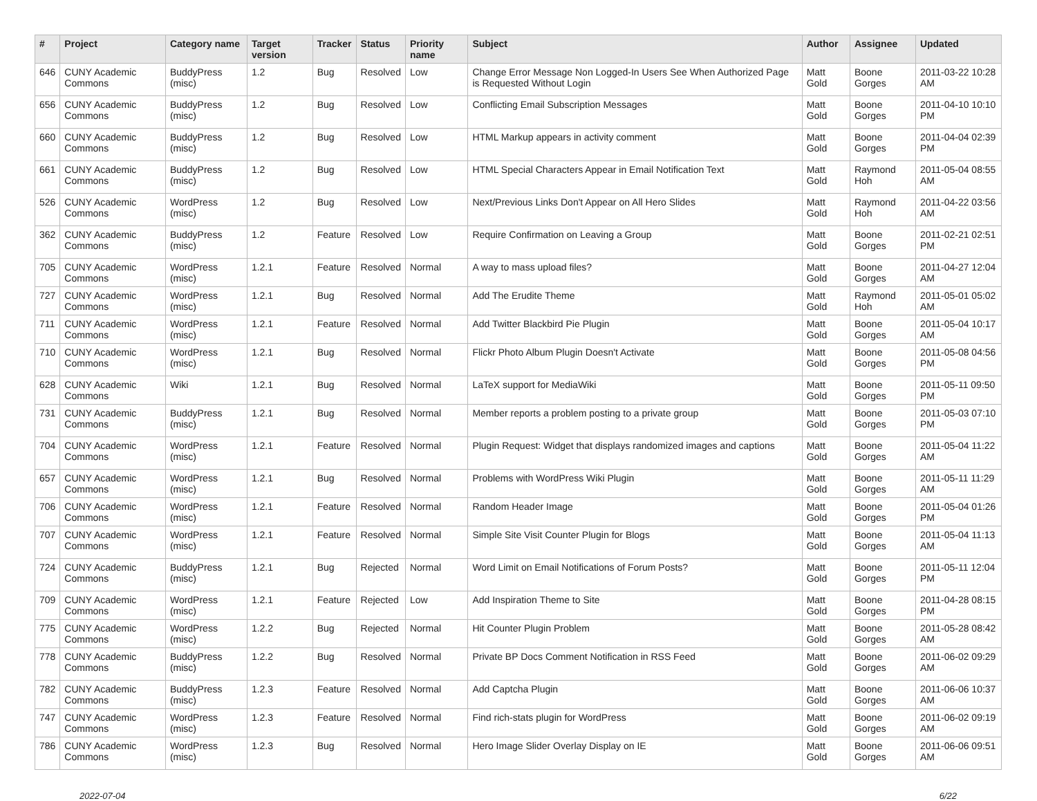| # | Project | Category name | Target version | Tracker | Status | Priority name | Subject | Author | Assignee | Updated |
| --- | --- | --- | --- | --- | --- | --- | --- | --- | --- | --- |
| 646 | CUNY Academic Commons | BuddyPress (misc) | 1.2 | Bug | Resolved | Low | Change Error Message Non Logged-In Users See When Authorized Page is Requested Without Login | Matt Gold | Boone Gorges | 2011-03-22 10:28 AM |
| 656 | CUNY Academic Commons | BuddyPress (misc) | 1.2 | Bug | Resolved | Low | Conflicting Email Subscription Messages | Matt Gold | Boone Gorges | 2011-04-10 10:10 PM |
| 660 | CUNY Academic Commons | BuddyPress (misc) | 1.2 | Bug | Resolved | Low | HTML Markup appears in activity comment | Matt Gold | Boone Gorges | 2011-04-04 02:39 PM |
| 661 | CUNY Academic Commons | BuddyPress (misc) | 1.2 | Bug | Resolved | Low | HTML Special Characters Appear in Email Notification Text | Matt Gold | Raymond Hoh | 2011-05-04 08:55 AM |
| 526 | CUNY Academic Commons | WordPress (misc) | 1.2 | Bug | Resolved | Low | Next/Previous Links Don't Appear on All Hero Slides | Matt Gold | Raymond Hoh | 2011-04-22 03:56 AM |
| 362 | CUNY Academic Commons | BuddyPress (misc) | 1.2 | Feature | Resolved | Low | Require Confirmation on Leaving a Group | Matt Gold | Boone Gorges | 2011-02-21 02:51 PM |
| 705 | CUNY Academic Commons | WordPress (misc) | 1.2.1 | Feature | Resolved | Normal | A way to mass upload files? | Matt Gold | Boone Gorges | 2011-04-27 12:04 AM |
| 727 | CUNY Academic Commons | WordPress (misc) | 1.2.1 | Bug | Resolved | Normal | Add The Erudite Theme | Matt Gold | Raymond Hoh | 2011-05-01 05:02 AM |
| 711 | CUNY Academic Commons | WordPress (misc) | 1.2.1 | Feature | Resolved | Normal | Add Twitter Blackbird Pie Plugin | Matt Gold | Boone Gorges | 2011-05-04 10:17 AM |
| 710 | CUNY Academic Commons | WordPress (misc) | 1.2.1 | Bug | Resolved | Normal | Flickr Photo Album Plugin Doesn't Activate | Matt Gold | Boone Gorges | 2011-05-08 04:56 PM |
| 628 | CUNY Academic Commons | Wiki | 1.2.1 | Bug | Resolved | Normal | LaTeX support for MediaWiki | Matt Gold | Boone Gorges | 2011-05-11 09:50 PM |
| 731 | CUNY Academic Commons | BuddyPress (misc) | 1.2.1 | Bug | Resolved | Normal | Member reports a problem posting to a private group | Matt Gold | Boone Gorges | 2011-05-03 07:10 PM |
| 704 | CUNY Academic Commons | WordPress (misc) | 1.2.1 | Feature | Resolved | Normal | Plugin Request: Widget that displays randomized images and captions | Matt Gold | Boone Gorges | 2011-05-04 11:22 AM |
| 657 | CUNY Academic Commons | WordPress (misc) | 1.2.1 | Bug | Resolved | Normal | Problems with WordPress Wiki Plugin | Matt Gold | Boone Gorges | 2011-05-11 11:29 AM |
| 706 | CUNY Academic Commons | WordPress (misc) | 1.2.1 | Feature | Resolved | Normal | Random Header Image | Matt Gold | Boone Gorges | 2011-05-04 01:26 PM |
| 707 | CUNY Academic Commons | WordPress (misc) | 1.2.1 | Feature | Resolved | Normal | Simple Site Visit Counter Plugin for Blogs | Matt Gold | Boone Gorges | 2011-05-04 11:13 AM |
| 724 | CUNY Academic Commons | BuddyPress (misc) | 1.2.1 | Bug | Rejected | Normal | Word Limit on Email Notifications of Forum Posts? | Matt Gold | Boone Gorges | 2011-05-11 12:04 PM |
| 709 | CUNY Academic Commons | WordPress (misc) | 1.2.1 | Feature | Rejected | Low | Add Inspiration Theme to Site | Matt Gold | Boone Gorges | 2011-04-28 08:15 PM |
| 775 | CUNY Academic Commons | WordPress (misc) | 1.2.2 | Bug | Rejected | Normal | Hit Counter Plugin Problem | Matt Gold | Boone Gorges | 2011-05-28 08:42 AM |
| 778 | CUNY Academic Commons | BuddyPress (misc) | 1.2.2 | Bug | Resolved | Normal | Private BP Docs Comment Notification in RSS Feed | Matt Gold | Boone Gorges | 2011-06-02 09:29 AM |
| 782 | CUNY Academic Commons | BuddyPress (misc) | 1.2.3 | Feature | Resolved | Normal | Add Captcha Plugin | Matt Gold | Boone Gorges | 2011-06-06 10:37 AM |
| 747 | CUNY Academic Commons | WordPress (misc) | 1.2.3 | Feature | Resolved | Normal | Find rich-stats plugin for WordPress | Matt Gold | Boone Gorges | 2011-06-02 09:19 AM |
| 786 | CUNY Academic Commons | WordPress (misc) | 1.2.3 | Bug | Resolved | Normal | Hero Image Slider Overlay Display on IE | Matt Gold | Boone Gorges | 2011-06-06 09:51 AM |
2022-07-04 6/22